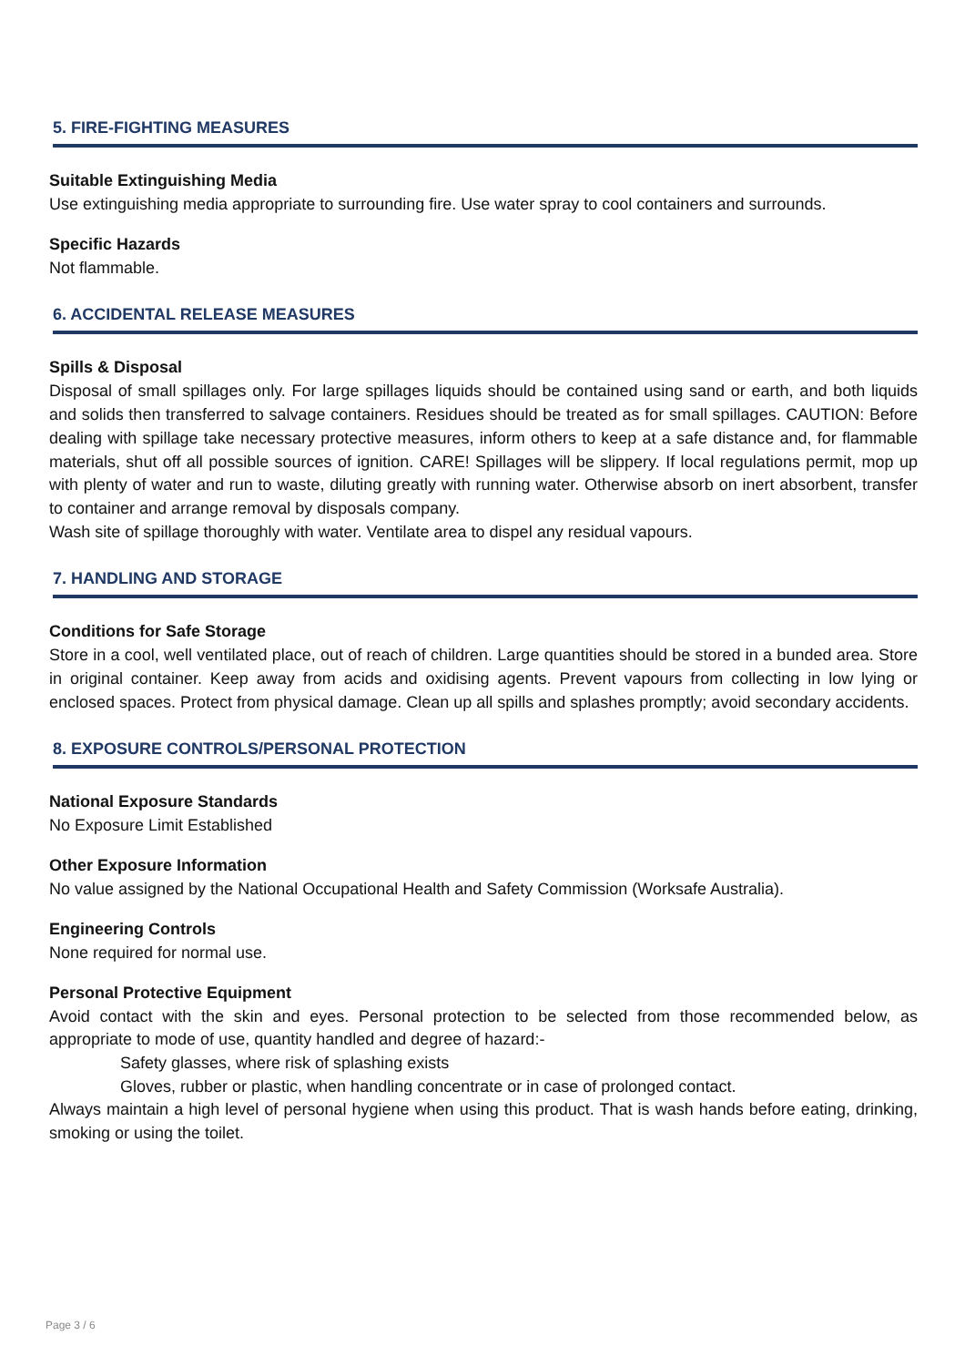5. FIRE-FIGHTING MEASURES
Suitable Extinguishing Media
Use extinguishing media appropriate to surrounding fire. Use water spray to cool containers and surrounds.
Specific Hazards
Not flammable.
6. ACCIDENTAL RELEASE MEASURES
Spills & Disposal
Disposal of small spillages only. For large spillages liquids should be contained using sand or earth, and both liquids and solids then transferred to salvage containers. Residues should be treated as for small spillages. CAUTION: Before dealing with spillage take necessary protective measures, inform others to keep at a safe distance and, for flammable materials, shut off all possible sources of ignition. CARE! Spillages will be slippery. If local regulations permit, mop up with plenty of water and run to waste, diluting greatly with running water. Otherwise absorb on inert absorbent, transfer to container and arrange removal by disposals company.
Wash site of spillage thoroughly with water. Ventilate area to dispel any residual vapours.
7. HANDLING AND STORAGE
Conditions for Safe Storage
Store in a cool, well ventilated place, out of reach of children. Large quantities should be stored in a bunded area. Store in original container. Keep away from acids and oxidising agents. Prevent vapours from collecting in low lying or enclosed spaces. Protect from physical damage. Clean up all spills and splashes promptly; avoid secondary accidents.
8. EXPOSURE CONTROLS/PERSONAL PROTECTION
National Exposure Standards
No Exposure Limit Established
Other Exposure Information
No value assigned by the National Occupational Health and Safety Commission (Worksafe Australia).
Engineering Controls
None required for normal use.
Personal Protective Equipment
Avoid contact with the skin and eyes. Personal protection to be selected from those recommended below, as appropriate to mode of use, quantity handled and degree of hazard:-
Safety glasses, where risk of splashing exists
Gloves, rubber or plastic, when handling concentrate or in case of prolonged contact.
Always maintain a high level of personal hygiene when using this product. That is wash hands before eating, drinking, smoking or using the toilet.
Page 3 / 6